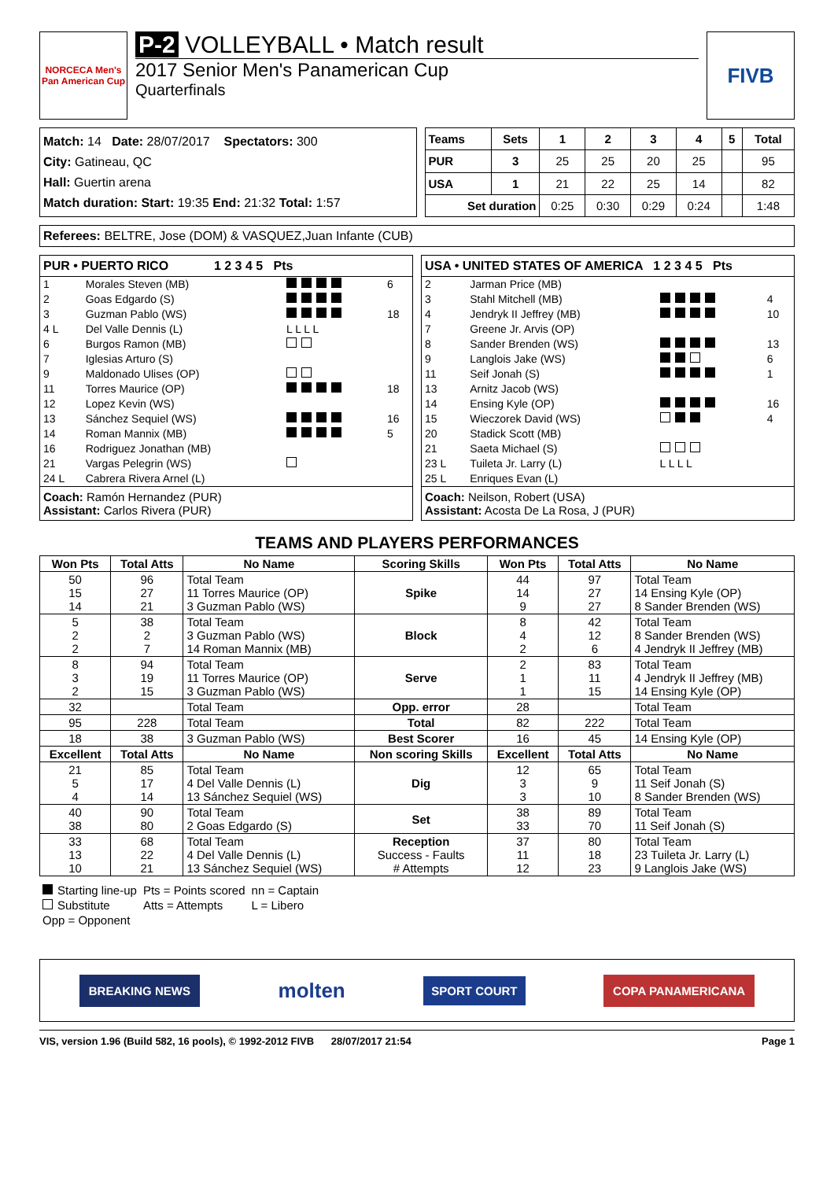NORCECA Men's Pan American Cup
P-2 VOLLEYBALL • Match result
2017 Senior Men's Panamerican Cup
Quarterfinals
FIVB
Match: 14 Date: 28/07/2017 Spectators: 300
City: Gatineau, QC
Hall: Guertin arena
Match duration: Start: 19:35 End: 21:32 Total: 1:57
| Teams | Sets | 1 | 2 | 3 | 4 | 5 | Total |
| --- | --- | --- | --- | --- | --- | --- | --- |
| PUR | 3 | 25 | 25 | 20 | 25 | | 95 |
| USA | 1 | 21 | 22 | 25 | 14 | | 82 |
| Set duration | | 0:25 | 0:30 | 0:29 | 0:24 | | 1:48 |
Referees: BELTRE, Jose (DOM) & VASQUEZ,Juan Infante (CUB)
PUR • PUERTO RICO 1 2 3 4 5 Pts
| 1 | Morales Steven (MB) | | 6 |
| 2 | Goas Edgardo (S) | | |
| 3 | Guzman Pablo (WS) | | 18 |
| 4 L | Del Valle Dennis (L) | L L L L | |
| 6 | Burgos Ramon (MB) | | |
| 7 | Iglesias Arturo (S) | | |
| 9 | Maldonado Ulises (OP) | | |
| 11 | Torres Maurice (OP) | | 18 |
| 12 | Lopez Kevin (WS) | | |
| 13 | Sánchez Sequiel (WS) | | 16 |
| 14 | Roman Mannix (MB) | | 5 |
| 16 | Rodriguez Jonathan (MB) | | |
| 21 | Vargas Pelegrin (WS) | | |
| 24 L | Cabrera Rivera Arnel (L) | | |
Coach: Ramón Hernandez (PUR)
Assistant: Carlos Rivera (PUR)
USA • UNITED STATES OF AMERICA 1 2 3 4 5 Pts
| 2 | Jarman Price (MB) | | |
| 3 | Stahl Mitchell (MB) | | 4 |
| 4 | Jendryk II Jeffrey (MB) | | 10 |
| 7 | Greene Jr. Arvis (OP) | | |
| 8 | Sander Brenden (WS) | | 13 |
| 9 | Langlois Jake (WS) | | 6 |
| 11 | Seif Jonah (S) | | 1 |
| 13 | Arnitz Jacob (WS) | | |
| 14 | Ensing Kyle (OP) | | 16 |
| 15 | Wieczorek David (WS) | | 4 |
| 20 | Stadick Scott (MB) | | |
| 21 | Saeta Michael (S) | | |
| 23 L | Tuileta Jr. Larry (L) | L L L L | |
| 25 L | Enriques Evan (L) | | |
Coach: Neilson, Robert (USA)
Assistant: Acosta De La Rosa, J (PUR)
TEAMS AND PLAYERS PERFORMANCES
| Won Pts | Total Atts | No Name | Scoring Skills | Won Pts | Total Atts | No Name |
| --- | --- | --- | --- | --- | --- | --- |
| 50 15 14 | 96 27 21 | Total Team 11 Torres Maurice (OP) 3 Guzman Pablo (WS) | Spike | 44 14 9 | 97 27 27 | Total Team 14 Ensing Kyle (OP) 8 Sander Brenden (WS) |
| 5 2 2 | 38 2 7 | Total Team 3 Guzman Pablo (WS) 14 Roman Mannix (MB) | Block | 8 4 2 | 42 12 6 | Total Team 8 Sander Brenden (WS) 4 Jendryk II Jeffrey (MB) |
| 8 3 2 | 94 19 15 | Total Team 11 Torres Maurice (OP) 3 Guzman Pablo (WS) | Serve | 2 1 1 | 83 11 15 | Total Team 4 Jendryk II Jeffrey (MB) 14 Ensing Kyle (OP) |
| 32 | | Total Team | Opp. error | 28 | | Total Team |
| 95 | 228 | Total Team | Total | 82 | 222 | Total Team |
| 18 | 38 | 3 Guzman Pablo (WS) | Best Scorer | 16 | 45 | 14 Ensing Kyle (OP) |
| Excellent | Total Atts | No Name | Non scoring Skills | Excellent | Total Atts | No Name |
| 21 5 4 | 85 17 14 | Total Team 4 Del Valle Dennis (L) 13 Sánchez Sequiel (WS) | Dig | 12 3 3 | 65 9 10 | Total Team 11 Seif Jonah (S) 8 Sander Brenden (WS) |
| 40 38 | 90 80 | Total Team 2 Goas Edgardo (S) | Set | 38 33 | 89 70 | Total Team 11 Seif Jonah (S) |
| 33 13 10 | 68 22 21 | Total Team 4 Del Valle Dennis (L) 13 Sánchez Sequiel (WS) | Reception Success - Faults # Attempts | 37 11 12 | 80 18 23 | Total Team 23 Tuileta Jr. Larry (L) 9 Langlois Jake (WS) |
| Starting line-up | Pts = Points scored | nn = Captain |
| Substitute | Atts = Attempts | L = Libero |
| Opp = Opponent | | |
BREAKING NEWS
molten
SPORT COURT COPA PANAMERICANA
VIS, version 1.96 (Build 582, 16 pools), © 1992-2012 FIVB 28/07/2017 21:54 Page 1